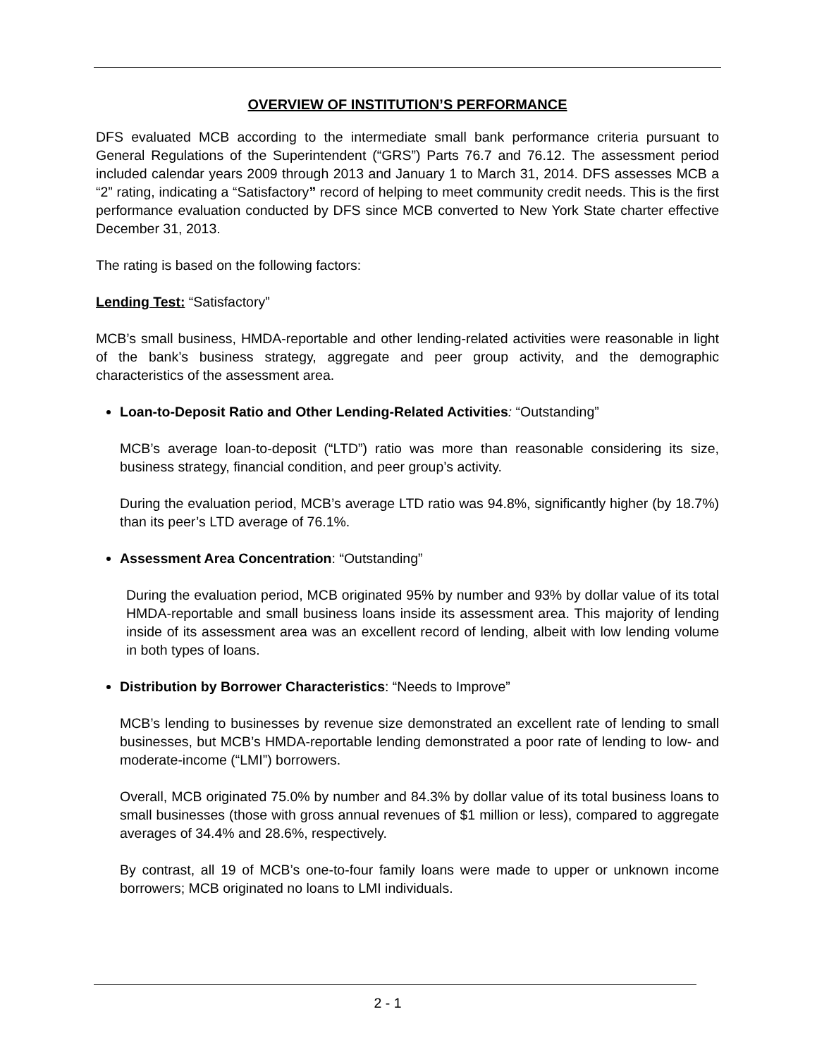OVERVIEW OF INSTITUTION’S PERFORMANCE
DFS evaluated MCB according to the intermediate small bank performance criteria pursuant to General Regulations of the Superintendent (“GRS”) Parts 76.7 and 76.12. The assessment period included calendar years 2009 through 2013 and January 1 to March 31, 2014. DFS assesses MCB a “2” rating, indicating a “Satisfactory” record of helping to meet community credit needs. This is the first performance evaluation conducted by DFS since MCB converted to New York State charter effective December 31, 2013.
The rating is based on the following factors:
Lending Test: “Satisfactory”
MCB’s small business, HMDA-reportable and other lending-related activities were reasonable in light of the bank’s business strategy, aggregate and peer group activity, and the demographic characteristics of the assessment area.
Loan-to-Deposit Ratio and Other Lending-Related Activities: “Outstanding”
MCB’s average loan-to-deposit (“LTD”) ratio was more than reasonable considering its size, business strategy, financial condition, and peer group’s activity.
During the evaluation period, MCB’s average LTD ratio was 94.8%, significantly higher (by 18.7%) than its peer’s LTD average of 76.1%.
Assessment Area Concentration: “Outstanding”
During the evaluation period, MCB originated 95% by number and 93% by dollar value of its total HMDA-reportable and small business loans inside its assessment area. This majority of lending inside of its assessment area was an excellent record of lending, albeit with low lending volume in both types of loans.
Distribution by Borrower Characteristics: “Needs to Improve”
MCB’s lending to businesses by revenue size demonstrated an excellent rate of lending to small businesses, but MCB’s HMDA-reportable lending demonstrated a poor rate of lending to low- and moderate-income (“LMI”) borrowers.
Overall, MCB originated 75.0% by number and 84.3% by dollar value of its total business loans to small businesses (those with gross annual revenues of $1 million or less), compared to aggregate averages of 34.4% and 28.6%, respectively.
By contrast, all 19 of MCB’s one-to-four family loans were made to upper or unknown income borrowers; MCB originated no loans to LMI individuals.
2 - 1